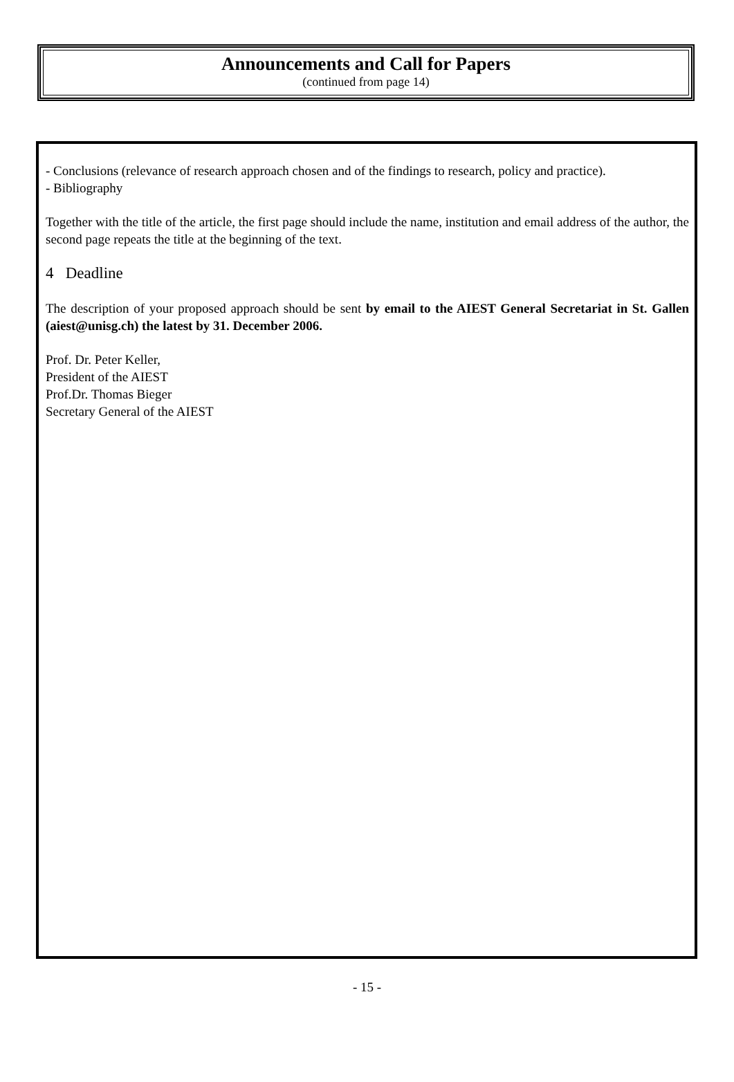Announcements and Call for Papers
(continued from page 14)
- Conclusions (relevance of research approach chosen and of the findings to research, policy and practice).
- Bibliography
Together with the title of the article, the first page should include the name, institution and email address of the author, the second page repeats the title at the beginning of the text.
4 Deadline
The description of your proposed approach should be sent by email to the AIEST General Secretariat in St. Gallen (aiest@unisg.ch) the latest by 31. December 2006.
Prof. Dr. Peter Keller,
President of the AIEST
Prof.Dr. Thomas Bieger
Secretary General of the AIEST
- 15 -